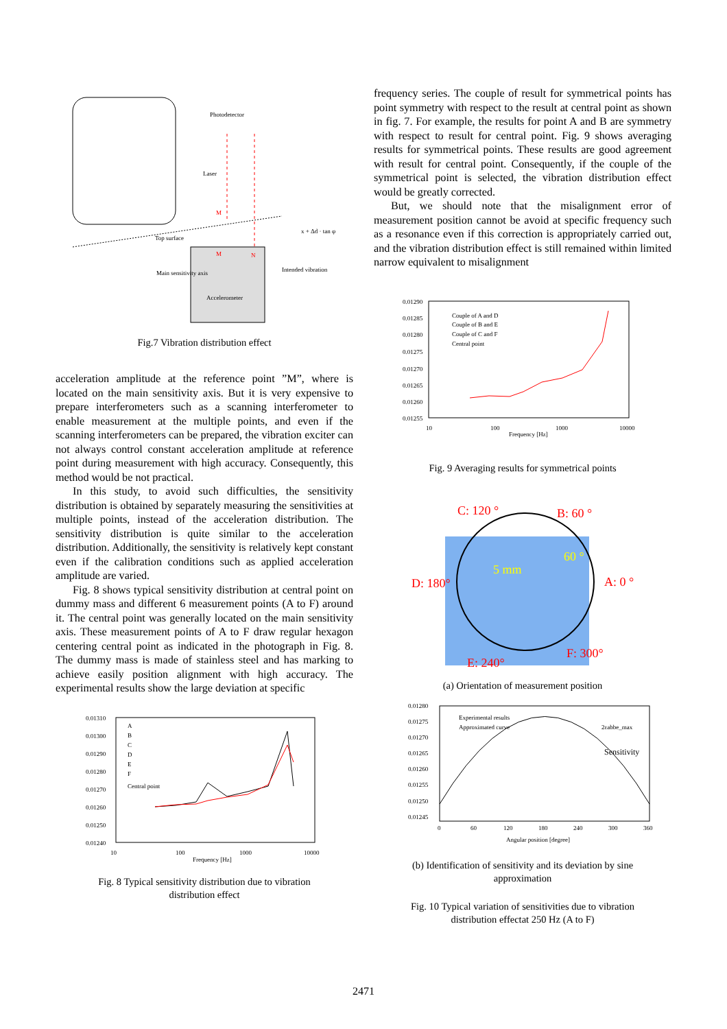Photodetector
Laser
Top surface
Main sensitivity axis
Accelerometer
Intended vibration
M
M
N
x + Δd · tan φ
Fig.7 Vibration distribution effect
acceleration amplitude at the reference point ”M”, where is located on the main sensitivity axis. But it is very expensive to prepare interferometers such as a scanning interferometer to enable measurement at the multiple points, and even if the scanning interferometers can be prepared, the vibration exciter can not always control constant acceleration amplitude at reference point during measurement with high accuracy. Consequently, this method would be not practical.
In this study, to avoid such difficulties, the sensitivity distribution is obtained by separately measuring the sensitivities at multiple points, instead of the acceleration distribution. The sensitivity distribution is quite similar to the acceleration distribution. Additionally, the sensitivity is relatively kept constant even if the calibration conditions such as applied acceleration amplitude are varied.
Fig. 8 shows typical sensitivity distribution at central point on dummy mass and different 6 measurement points (A to F) around it. The central point was generally located on the main sensitivity axis. These measurement points of A to F draw regular hexagon centering central point as indicated in the photograph in Fig. 8. The dummy mass is made of stainless steel and has marking to achieve easily position alignment with high accuracy. The experimental results show the large deviation at specific
0.01310
0.01300
0.01290
0.01280
0.01270
0.01260
0.01250
0.01240
10
100
1000
10000
Frequency [Hz]
A
B
C
D
E
F
Central point
Fig. 8 Typical sensitivity distribution due to vibration
distribution effect
frequency series. The couple of result for symmetrical points has point symmetry with respect to the result at central point as shown in fig. 7. For example, the results for point A and B are symmetry with respect to result for central point. Fig. 9 shows averaging results for symmetrical points. These results are good agreement with result for central point. Consequently, if the couple of the symmetrical point is selected, the vibration distribution effect would be greatly corrected.
But, we should note that the misalignment error of measurement position cannot be avoid at specific frequency such as a resonance even if this correction is appropriately carried out, and the vibration distribution effect is still remained within limited narrow equivalent to misalignment
0.01290
0.01285
0.01280
0.01275
0.01270
0.01265
0.01260
0.01255
10
100
1000
10000
Frequency [Hz]
Couple of A and D
Couple of B and E
Couple of C and F
Central point
Fig. 9 Averaging results for symmetrical points
C: 120 °
B: 60 °
D: 180°
A: 0 °
E: 240°
F: 300°
60 °
5 mm
(a) Orientation of measurement position
0.01280
0.01275
0.01270
0.01265
0.01260
0.01255
0.01250
0.01245
0
60
120
180
240
300
360
Angular position [degree]
Experimental results
Approximated curve
2εabbe_max
Sensitivity
(b) Identification of sensitivity and its deviation by sine
approximation
Fig. 10 Typical variation of sensitivities due to vibration
distribution effectat 250 Hz (A to F)
2471